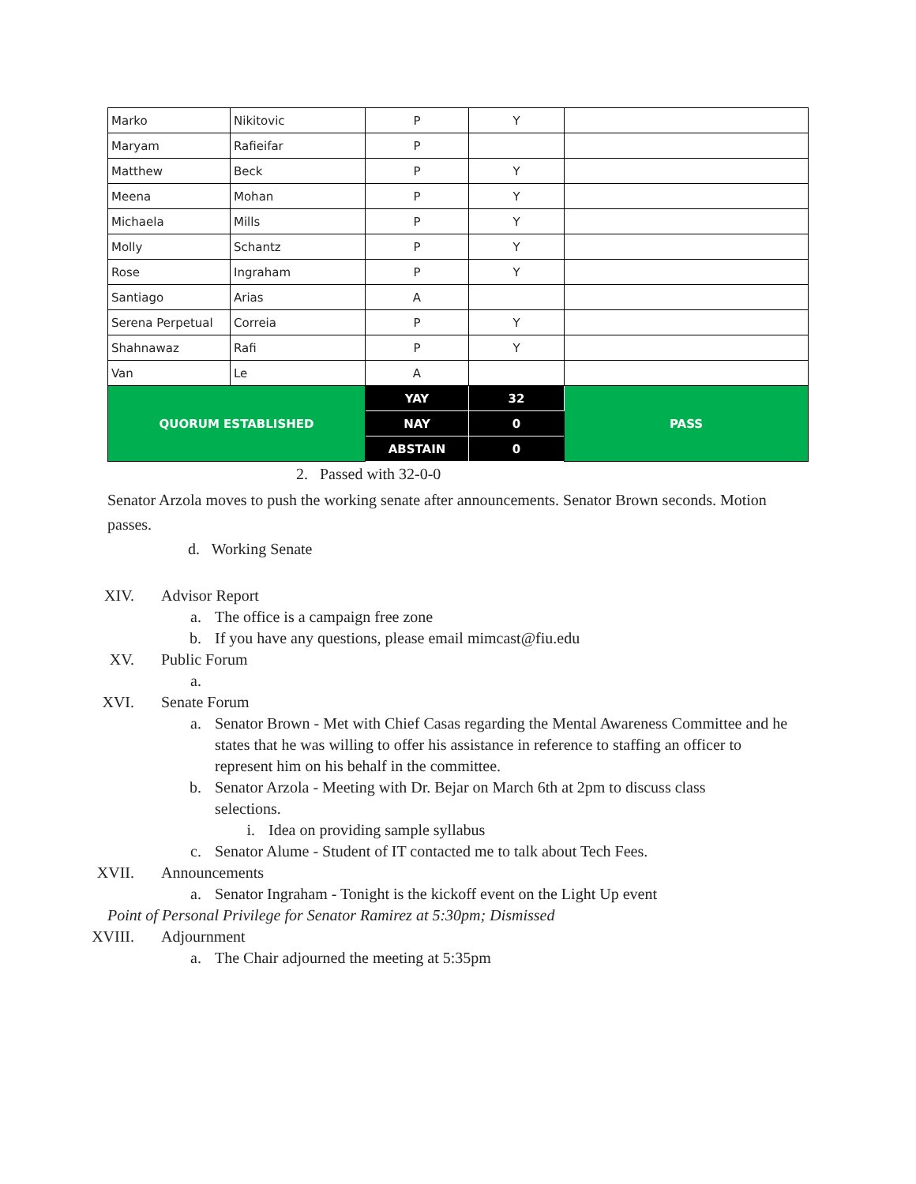| Marko | Nikitovic | P | Y | |
| Maryam | Rafieifar | P | | |
| Matthew | Beck | P | Y | |
| Meena | Mohan | P | Y | |
| Michaela | Mills | P | Y | |
| Molly | Schantz | P | Y | |
| Rose | Ingraham | P | Y | |
| Santiago | Arias | A | | |
| Serena Perpetual | Correia | P | Y | |
| Shahnawaz | Rafi | P | Y | |
| Van | Le | A | | |
| QUORUM ESTABLISHED | | YAY | 32 | PASS |
| | | NAY | 0 | |
| | | ABSTAIN | 0 | |
2. Passed with 32-0-0
Senator Arzola moves to push the working senate after announcements. Senator Brown seconds. Motion passes.
d. Working Senate
XIV. Advisor Report
a. The office is a campaign free zone
b. If you have any questions, please email mimcast@fiu.edu
XV. Public Forum
a.
XVI. Senate Forum
a. Senator Brown - Met with Chief Casas regarding the Mental Awareness Committee and he states that he was willing to offer his assistance in reference to staffing an officer to represent him on his behalf in the committee.
b. Senator Arzola - Meeting with Dr. Bejar on March 6th at 2pm to discuss class selections.
i. Idea on providing sample syllabus
c. Senator Alume - Student of IT contacted me to talk about Tech Fees.
XVII. Announcements
a. Senator Ingraham - Tonight is the kickoff event on the Light Up event
Point of Personal Privilege for Senator Ramirez at 5:30pm; Dismissed
XVIII. Adjournment
a. The Chair adjourned the meeting at 5:35pm